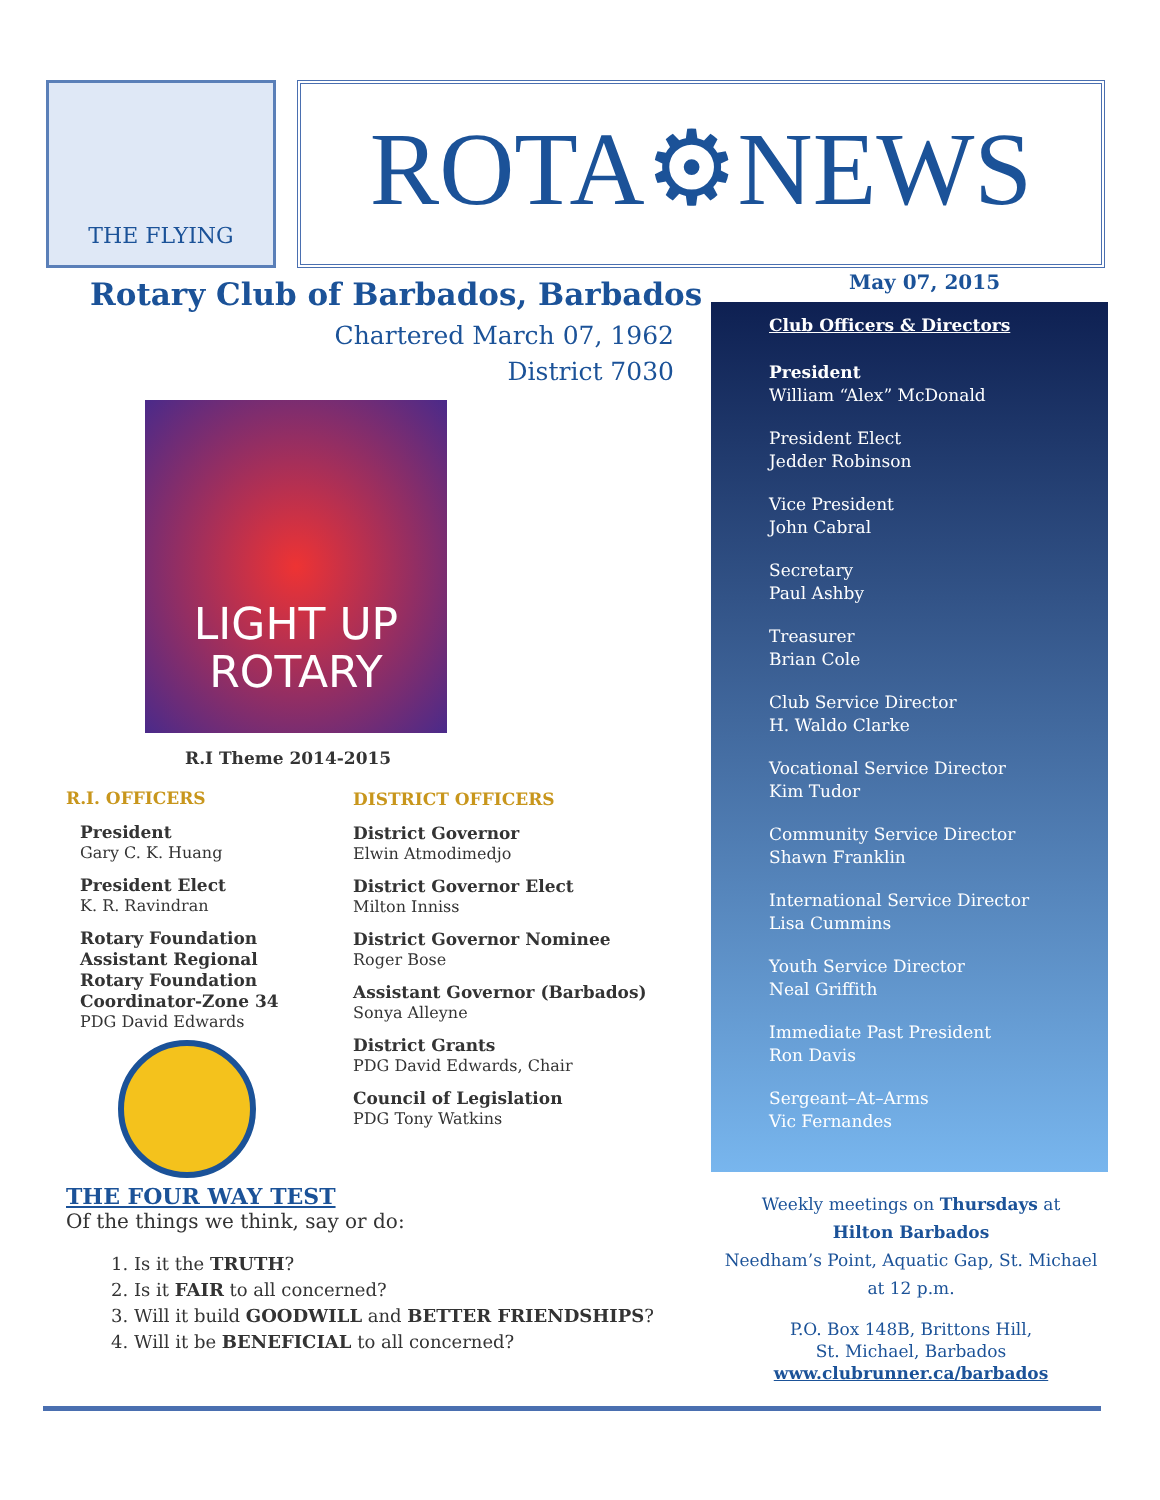THE FLYING
LAND OF FISH
ROTA⚙NEWS
Rotary Club of Barbados, Barbados
Chartered March 07, 1962
District 7030
LIGHT UP
ROTARY
R.I Theme 2014-2015
R.I. OFFICERS
President
Gary C. K. Huang
President Elect
K. R. Ravindran
Rotary Foundation Assistant Regional Rotary Foundation Coordinator-Zone 34
PDG David Edwards
DISTRICT OFFICERS
District Governor
Elwin Atmodimedjo
District Governor Elect
Milton Inniss
District Governor Nominee
Roger Bose
Assistant Governor (Barbados)
Sonya Alleyne
District Grants
PDG David Edwards, Chair
Council of Legislation
PDG Tony Watkins
THE FOUR WAY TEST
Of the things we think, say or do:
1. Is it the TRUTH?
2. Is it FAIR to all concerned?
3. Will it build GOODWILL and BETTER FRIENDSHIPS?
4. Will it be BENEFICIAL to all concerned?
May 07, 2015
Club Officers & Directors
President
William “Alex” McDonald
President Elect
Jedder Robinson
Vice President
John Cabral
Secretary
Paul Ashby
Treasurer
Brian Cole
Club Service Director
H. Waldo Clarke
Vocational Service Director
Kim Tudor
Community Service Director
Shawn Franklin
International Service Director
Lisa Cummins
Youth Service Director
Neal Griffith
Immediate Past President
Ron Davis
Sergeant–At–Arms
Vic Fernandes
Weekly meetings on Thursdays at
Hilton Barbados
Needham’s Point, Aquatic Gap, St. Michael
at 12 p.m.
P.O. Box 148B, Brittons Hill,
St. Michael, Barbados
www.clubrunner.ca/barbados